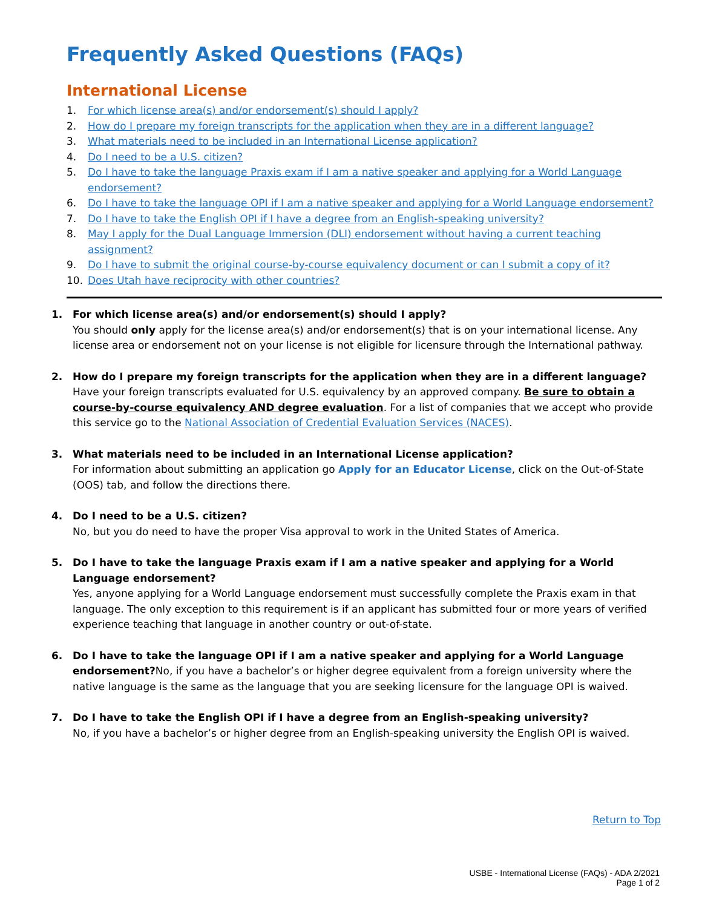Frequently Asked Questions (FAQs)
International License
1. For which license area(s) and/or endorsement(s) should I apply?
2. How do I prepare my foreign transcripts for the application when they are in a different language?
3. What materials need to be included in an International License application?
4. Do I need to be a U.S. citizen?
5. Do I have to take the language Praxis exam if I am a native speaker and applying for a World Language endorsement?
6. Do I have to take the language OPI if I am a native speaker and applying for a World Language endorsement?
7. Do I have to take the English OPI if I have a degree from an English-speaking university?
8. May I apply for the Dual Language Immersion (DLI) endorsement without having a current teaching assignment?
9. Do I have to submit the original course-by-course equivalency document or can I submit a copy of it?
10. Does Utah have reciprocity with other countries?
1. For which license area(s) and/or endorsement(s) should I apply?
You should only apply for the license area(s) and/or endorsement(s) that is on your international license. Any license area or endorsement not on your license is not eligible for licensure through the International pathway.
2. How do I prepare my foreign transcripts for the application when they are in a different language?
Have your foreign transcripts evaluated for U.S. equivalency by an approved company. Be sure to obtain a course-by-course equivalency AND degree evaluation. For a list of companies that we accept who provide this service go to the National Association of Credential Evaluation Services (NACES).
3. What materials need to be included in an International License application?
For information about submitting an application go Apply for an Educator License, click on the Out-of-State (OOS) tab, and follow the directions there.
4. Do I need to be a U.S. citizen?
No, but you do need to have the proper Visa approval to work in the United States of America.
5. Do I have to take the language Praxis exam if I am a native speaker and applying for a World Language endorsement?
Yes, anyone applying for a World Language endorsement must successfully complete the Praxis exam in that language. The only exception to this requirement is if an applicant has submitted four or more years of verified experience teaching that language in another country or out-of-state.
6. Do I have to take the language OPI if I am a native speaker and applying for a World Language endorsement?No, if you have a bachelor’s or higher degree equivalent from a foreign university where the native language is the same as the language that you are seeking licensure for the language OPI is waived.
7. Do I have to take the English OPI if I have a degree from an English-speaking university?
No, if you have a bachelor’s or higher degree from an English-speaking university the English OPI is waived.
Return to Top
USBE - International License (FAQs) - ADA 2/2021
Page 1 of 2